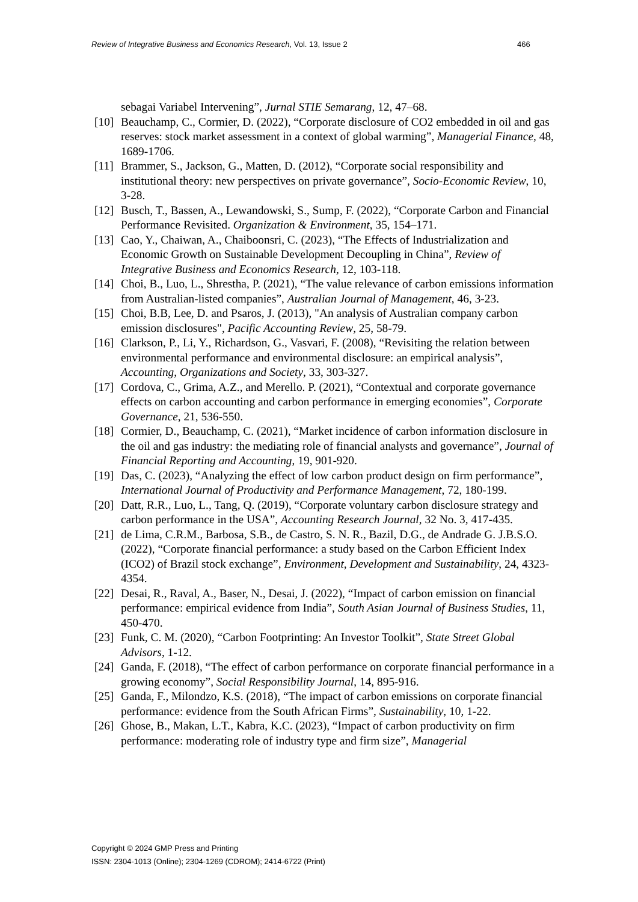Review of Integrative Business and Economics Research, Vol. 13, Issue 2 466
sebagai Variabel Intervening”, Jurnal STIE Semarang, 12, 47–68.
[10] Beauchamp, C., Cormier, D. (2022), “Corporate disclosure of CO2 embedded in oil and gas reserves: stock market assessment in a context of global warming”, Managerial Finance, 48, 1689-1706.
[11] Brammer, S., Jackson, G., Matten, D. (2012), “Corporate social responsibility and institutional theory: new perspectives on private governance”, Socio-Economic Review, 10, 3-28.
[12] Busch, T., Bassen, A., Lewandowski, S., Sump, F. (2022), “Corporate Carbon and Financial Performance Revisited. Organization & Environment, 35, 154–171.
[13] Cao, Y., Chaiwan, A., Chaiboonsri, C. (2023), “The Effects of Industrialization and Economic Growth on Sustainable Development Decoupling in China”, Review of Integrative Business and Economics Research, 12, 103-118.
[14] Choi, B., Luo, L., Shrestha, P. (2021), “The value relevance of carbon emissions information from Australian-listed companies”, Australian Journal of Management, 46, 3-23.
[15] Choi, B.B, Lee, D. and Psaros, J. (2013), "An analysis of Australian company carbon emission disclosures", Pacific Accounting Review, 25, 58-79.
[16] Clarkson, P., Li, Y., Richardson, G., Vasvari, F. (2008), “Revisiting the relation between environmental performance and environmental disclosure: an empirical analysis”, Accounting, Organizations and Society, 33, 303-327.
[17] Cordova, C., Grima, A.Z., and Merello. P. (2021), “Contextual and corporate governance effects on carbon accounting and carbon performance in emerging economies”, Corporate Governance, 21, 536-550.
[18] Cormier, D., Beauchamp, C. (2021), “Market incidence of carbon information disclosure in the oil and gas industry: the mediating role of financial analysts and governance”, Journal of Financial Reporting and Accounting, 19, 901-920.
[19] Das, C. (2023), “Analyzing the effect of low carbon product design on firm performance”, International Journal of Productivity and Performance Management, 72, 180-199.
[20] Datt, R.R., Luo, L., Tang, Q. (2019), “Corporate voluntary carbon disclosure strategy and carbon performance in the USA”, Accounting Research Journal, 32 No. 3, 417-435.
[21] de Lima, C.R.M., Barbosa, S.B., de Castro, S. N. R., Bazil, D.G., de Andrade G. J.B.S.O. (2022), “Corporate financial performance: a study based on the Carbon Efficient Index (ICO2) of Brazil stock exchange”, Environment, Development and Sustainability, 24, 4323-4354.
[22] Desai, R., Raval, A., Baser, N., Desai, J. (2022), “Impact of carbon emission on financial performance: empirical evidence from India”, South Asian Journal of Business Studies, 11, 450-470.
[23] Funk, C. M. (2020), “Carbon Footprinting: An Investor Toolkit”, State Street Global Advisors, 1-12.
[24] Ganda, F. (2018), “The effect of carbon performance on corporate financial performance in a growing economy”, Social Responsibility Journal, 14, 895-916.
[25] Ganda, F., Milondzo, K.S. (2018), “The impact of carbon emissions on corporate financial performance: evidence from the South African Firms”, Sustainability, 10, 1-22.
[26] Ghose, B., Makan, L.T., Kabra, K.C. (2023), “Impact of carbon productivity on firm performance: moderating role of industry type and firm size”, Managerial
Copyright © 2024 GMP Press and Printing
ISSN: 2304-1013 (Online); 2304-1269 (CDROM); 2414-6722 (Print)